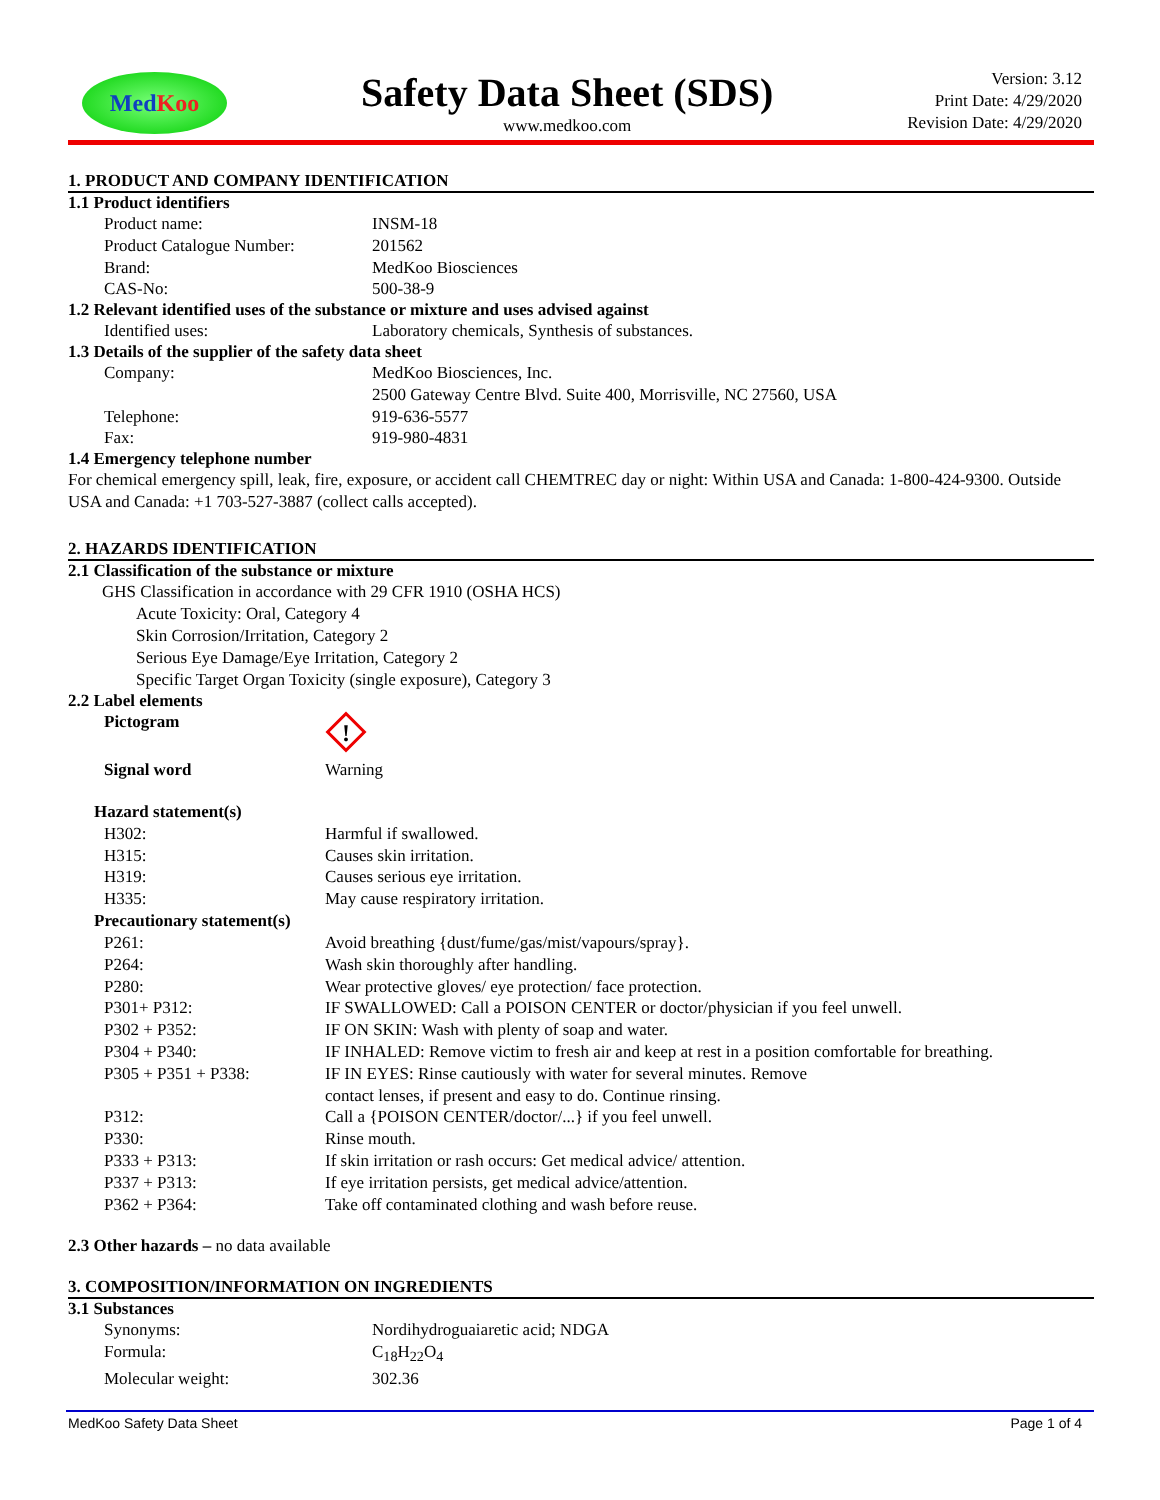Med Koo
Safety Data Sheet (SDS)
www.medkoo.com
Version: 3.12
Print Date: 4/29/2020
Revision Date: 4/29/2020
1. PRODUCT AND COMPANY IDENTIFICATION
1.1 Product identifiers
| Product name: | INSM-18 |
| Product Catalogue Number: | 201562 |
| Brand: | MedKoo Biosciences |
| CAS-No: | 500-38-9 |
1.2 Relevant identified uses of the substance or mixture and uses advised against
| Identified uses: | Laboratory chemicals, Synthesis of substances. |
1.3 Details of the supplier of the safety data sheet
| Company: | MedKoo Biosciences, Inc. |
| | 2500 Gateway Centre Blvd. Suite 400, Morrisville, NC 27560, USA |
| Telephone: | 919-636-5577 |
| Fax: | 919-980-4831 |
1.4 Emergency telephone number
For chemical emergency spill, leak, fire, exposure, or accident call CHEMTREC day or night: Within USA and Canada: 1-800-424-9300. Outside USA and Canada: +1 703-527-3887 (collect calls accepted).
2. HAZARDS IDENTIFICATION
2.1 Classification of the substance or mixture
GHS Classification in accordance with 29 CFR 1910 (OSHA HCS)
Acute Toxicity: Oral, Category 4
Skin Corrosion/Irritation, Category 2
Serious Eye Damage/Eye Irritation, Category 2
Specific Target Organ Toxicity (single exposure), Category 3
2.2 Label elements
| Pictogram | ! |
| Signal word | Warning |
Hazard statement(s)
| H302: | Harmful if swallowed. |
| H315: | Causes skin irritation. |
| H319: | Causes serious eye irritation. |
| H335: | May cause respiratory irritation. |
Precautionary statement(s)
| P261: | Avoid breathing {dust/fume/gas/mist/vapours/spray}. |
| P264: | Wash skin thoroughly after handling. |
| P280: | Wear protective gloves/ eye protection/ face protection. |
| P301+ P312: | IF SWALLOWED: Call a POISON CENTER or doctor/physician if you feel unwell. |
| P302 + P352: | IF ON SKIN: Wash with plenty of soap and water. |
| P304 + P340: | IF INHALED: Remove victim to fresh air and keep at rest in a position comfortable for breathing. |
| P305 + P351 + P338: | IF IN EYES: Rinse cautiously with water for several minutes. Remove contact lenses, if present and easy to do. Continue rinsing. |
| P312: | Call a {POISON CENTER/doctor/...} if you feel unwell. |
| P330: | Rinse mouth. |
| P333 + P313: | If skin irritation or rash occurs: Get medical advice/ attention. |
| P337 + P313: | If eye irritation persists, get medical advice/attention. |
| P362 + P364: | Take off contaminated clothing and wash before reuse. |
2.3 Other hazards – no data available
3. COMPOSITION/INFORMATION ON INGREDIENTS
3.1 Substances
| Synonyms: | Nordihydroguaiaretic acid; NDGA |
| Formula: | C<sub>18</sub>H<sub>22</sub>O<sub>4</sub> |
| Molecular weight: | 302.36 |
MedKoo Safety Data Sheet Page 1 of 4